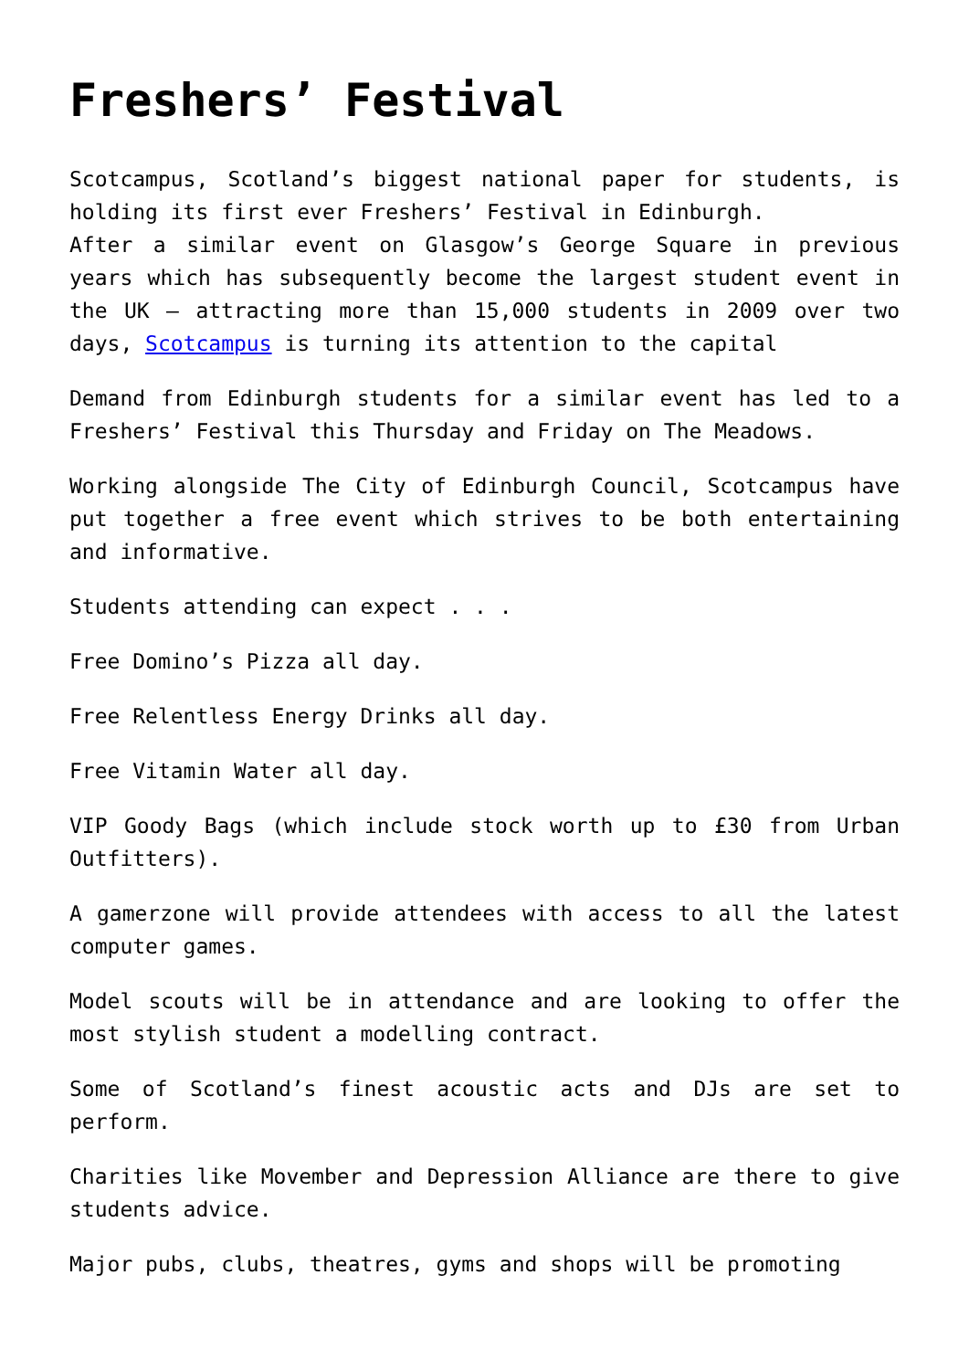Freshers’ Festival
Scotcampus, Scotland’s biggest national paper for students, is holding its first ever Freshers’ Festival in Edinburgh.
After a similar event on Glasgow’s George Square in previous years which has subsequently become the largest student event in the UK – attracting more than 15,000 students in 2009 over two days, Scotcampus is turning its attention to the capital
Demand from Edinburgh students for a similar event has led to a Freshers’ Festival this Thursday and Friday on The Meadows.
Working alongside The City of Edinburgh Council, Scotcampus have put together a free event which strives to be both entertaining and informative.
Students attending can expect . . .
Free Domino’s Pizza all day.
Free Relentless Energy Drinks all day.
Free Vitamin Water all day.
VIP Goody Bags (which include stock worth up to £30 from Urban Outfitters).
A gamerzone will provide attendees with access to all the latest computer games.
Model scouts will be in attendance and are looking to offer the most stylish student a modelling contract.
Some of Scotland’s finest acoustic acts and DJs are set to perform.
Charities like Movember and Depression Alliance are there to give students advice.
Major pubs, clubs, theatres, gyms and shops will be promoting